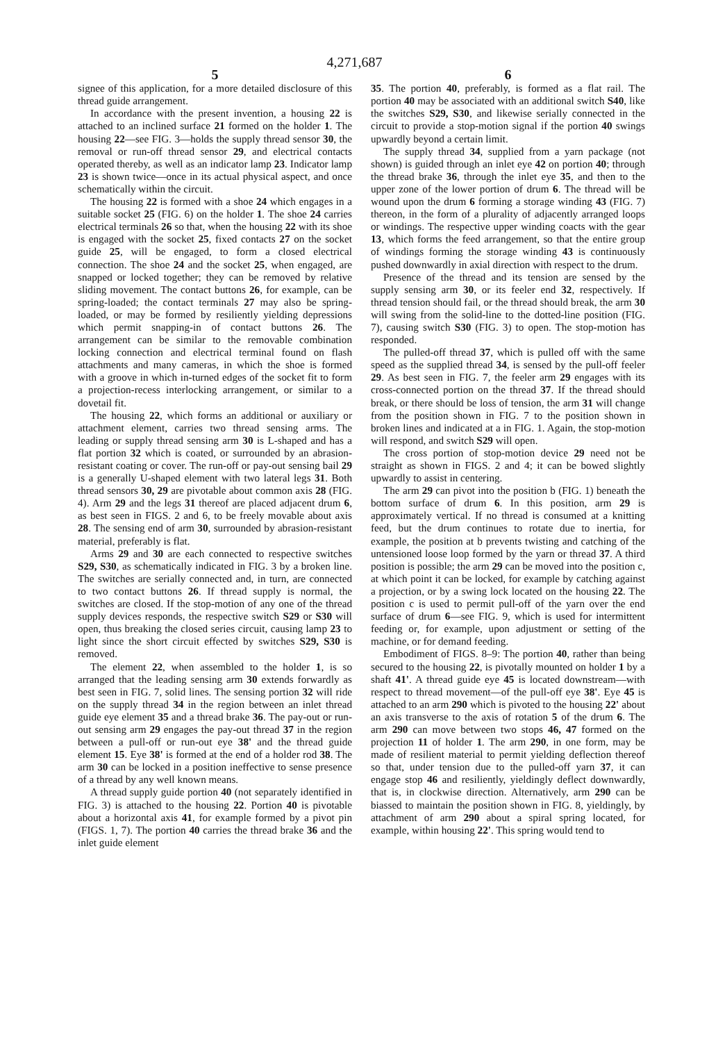4,271,687
5
signee of this application, for a more detailed disclosure of this thread guide arrangement.
In accordance with the present invention, a housing 22 is attached to an inclined surface 21 formed on the holder 1. The housing 22—see FIG. 3—holds the supply thread sensor 30, the removal or run-off thread sensor 29, and electrical contacts operated thereby, as well as an indicator lamp 23. Indicator lamp 23 is shown twice—once in its actual physical aspect, and once schematically within the circuit.
The housing 22 is formed with a shoe 24 which engages in a suitable socket 25 (FIG. 6) on the holder 1. The shoe 24 carries electrical terminals 26 so that, when the housing 22 with its shoe is engaged with the socket 25, fixed contacts 27 on the socket guide 25, will be engaged, to form a closed electrical connection. The shoe 24 and the socket 25, when engaged, are snapped or locked together; they can be removed by relative sliding movement. The contact buttons 26, for example, can be spring-loaded; the contact terminals 27 may also be spring-loaded, or may be formed by resiliently yielding depressions which permit snapping-in of contact buttons 26. The arrangement can be similar to the removable combination locking connection and electrical terminal found on flash attachments and many cameras, in which the shoe is formed with a groove in which in-turned edges of the socket fit to form a projection-recess interlocking arrangement, or similar to a dovetail fit.
The housing 22, which forms an additional or auxiliary or attachment element, carries two thread sensing arms. The leading or supply thread sensing arm 30 is L-shaped and has a flat portion 32 which is coated, or surrounded by an abrasion-resistant coating or cover. The run-off or pay-out sensing bail 29 is a generally U-shaped element with two lateral legs 31. Both thread sensors 30, 29 are pivotable about common axis 28 (FIG. 4). Arm 29 and the legs 31 thereof are placed adjacent drum 6, as best seen in FIGS. 2 and 6, to be freely movable about axis 28. The sensing end of arm 30, surrounded by abrasion-resistant material, preferably is flat.
Arms 29 and 30 are each connected to respective switches S29, S30, as schematically indicated in FIG. 3 by a broken line. The switches are serially connected and, in turn, are connected to two contact buttons 26. If thread supply is normal, the switches are closed. If the stop-motion of any one of the thread supply devices responds, the respective switch S29 or S30 will open, thus breaking the closed series circuit, causing lamp 23 to light since the short circuit effected by switches S29, S30 is removed.
The element 22, when assembled to the holder 1, is so arranged that the leading sensing arm 30 extends forwardly as best seen in FIG. 7, solid lines. The sensing portion 32 will ride on the supply thread 34 in the region between an inlet thread guide eye element 35 and a thread brake 36. The pay-out or run-out sensing arm 29 engages the pay-out thread 37 in the region between a pull-off or run-out eye 38' and the thread guide element 15. Eye 38' is formed at the end of a holder rod 38. The arm 30 can be locked in a position ineffective to sense presence of a thread by any well known means.
A thread supply guide portion 40 (not separately identified in FIG. 3) is attached to the housing 22. Portion 40 is pivotable about a horizontal axis 41, for example formed by a pivot pin (FIGS. 1, 7). The portion 40 carries the thread brake 36 and the inlet guide element
6
35. The portion 40, preferably, is formed as a flat rail. The portion 40 may be associated with an additional switch S40, like the switches S29, S30, and likewise serially connected in the circuit to provide a stop-motion signal if the portion 40 swings upwardly beyond a certain limit.
The supply thread 34, supplied from a yarn package (not shown) is guided through an inlet eye 42 on portion 40; through the thread brake 36, through the inlet eye 35, and then to the upper zone of the lower portion of drum 6. The thread will be wound upon the drum 6 forming a storage winding 43 (FIG. 7) thereon, in the form of a plurality of adjacently arranged loops or windings. The respective upper winding coacts with the gear 13, which forms the feed arrangement, so that the entire group of windings forming the storage winding 43 is continuously pushed downwardly in axial direction with respect to the drum.
Presence of the thread and its tension are sensed by the supply sensing arm 30, or its feeler end 32, respectively. If thread tension should fail, or the thread should break, the arm 30 will swing from the solid-line to the dotted-line position (FIG. 7), causing switch S30 (FIG. 3) to open. The stop-motion has responded.
The pulled-off thread 37, which is pulled off with the same speed as the supplied thread 34, is sensed by the pull-off feeler 29. As best seen in FIG. 7, the feeler arm 29 engages with its cross-connected portion on the thread 37. If the thread should break, or there should be loss of tension, the arm 31 will change from the position shown in FIG. 7 to the position shown in broken lines and indicated at a in FIG. 1. Again, the stop-motion will respond, and switch S29 will open.
The cross portion of stop-motion device 29 need not be straight as shown in FIGS. 2 and 4; it can be bowed slightly upwardly to assist in centering.
The arm 29 can pivot into the position b (FIG. 1) beneath the bottom surface of drum 6. In this position, arm 29 is approximately vertical. If no thread is consumed at a knitting feed, but the drum continues to rotate due to inertia, for example, the position at b prevents twisting and catching of the untensioned loose loop formed by the yarn or thread 37. A third position is possible; the arm 29 can be moved into the position c, at which point it can be locked, for example by catching against a projection, or by a swing lock located on the housing 22. The position c is used to permit pull-off of the yarn over the end surface of drum 6—see FIG. 9, which is used for intermittent feeding or, for example, upon adjustment or setting of the machine, or for demand feeding.
Embodiment of FIGS. 8–9: The portion 40, rather than being secured to the housing 22, is pivotally mounted on holder 1 by a shaft 41'. A thread guide eye 45 is located downstream—with respect to thread movement—of the pull-off eye 38'. Eye 45 is attached to an arm 290 which is pivoted to the housing 22' about an axis transverse to the axis of rotation 5 of the drum 6. The arm 290 can move between two stops 46, 47 formed on the projection 11 of holder 1. The arm 290, in one form, may be made of resilient material to permit yielding deflection thereof so that, under tension due to the pulled-off yarn 37, it can engage stop 46 and resiliently, yieldingly deflect downwardly, that is, in clockwise direction. Alternatively, arm 290 can be biassed to maintain the position shown in FIG. 8, yieldingly, by attachment of arm 290 about a spiral spring located, for example, within housing 22'. This spring would tend to